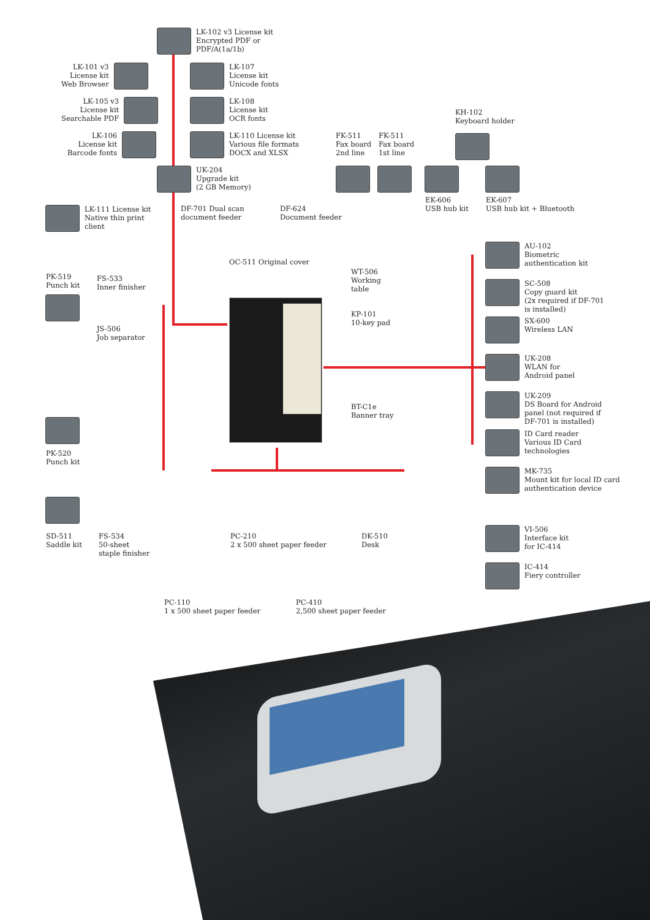LK-102 v3 License kit
Encrypted PDF or
PDF/A(1a/1b)
LK-101 v3
License kit
Web Browser
LK-107
License kit
Unicode fonts
LK-105 v3
License kit
Searchable PDF
LK-108
License kit
OCR fonts
LK-106
License kit
Barcode fonts
LK-110 License kit
Various file formats
DOCX and XLSX
UK-204
Upgrade kit
(2 GB Memory)
FK-511
Fax board
2nd line
FK-511
Fax board
1st line
KH-102
Keyboard holder
EK-606
USB hub kit
EK-607
USB hub kit + Bluetooth
LK-111 License kit
Native thin print
client
DF-701 Dual scan
document feeder
DF-624
Document feeder
OC-511 Original cover
WT-506
Working
table
KP-101
10-key pad
BT-C1e
Banner tray
PK-519
Punch kit
FS-533
Inner finisher
JS-506
Job separator
PK-520
Punch kit
SD-511
Saddle kit
FS-534
50-sheet
staple finisher
PC-210
2 x 500 sheet paper feeder
DK-510
Desk
PC-110
1 x 500 sheet paper feeder
PC-410
2,500 sheet paper feeder
AU-102
Biometric
authentication kit
SC-508
Copy guard kit
(2x required if DF-701
is installed)
SX-600
Wireless LAN
UK-208
WLAN for
Android panel
UK-209
DS Board for Android
panel (not required if
DF-701 is installed)
ID Card reader
Various ID Card
technologies
MK-735
Mount kit for local ID card
authentication device
VI-506
Interface kit
for IC-414
IC-414
Fiery controller